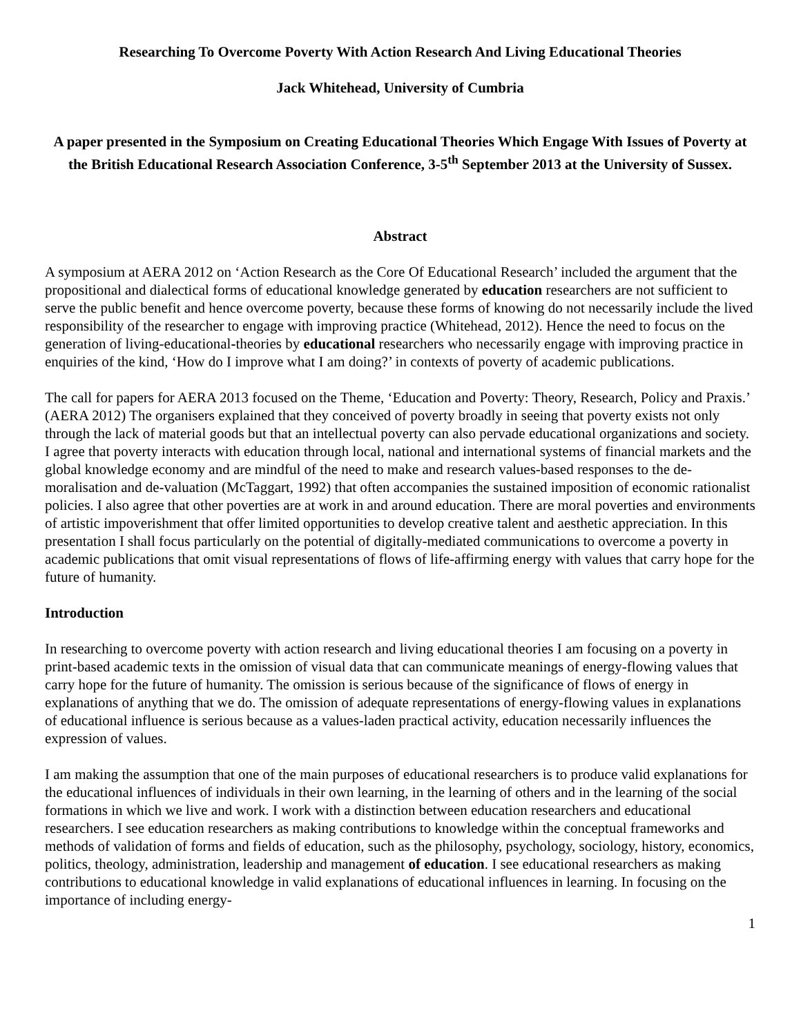Researching To Overcome Poverty With Action Research And Living Educational Theories
Jack Whitehead, University of Cumbria
A paper presented in the Symposium on Creating Educational Theories Which Engage With Issues of Poverty at the British Educational Research Association Conference, 3-5<sup>th</sup> September 2013 at the University of Sussex.
Abstract
A symposium at AERA 2012 on ‘Action Research as the Core Of Educational Research’ included the argument that the propositional and dialectical forms of educational knowledge generated by education researchers are not sufficient to serve the public benefit and hence overcome poverty, because these forms of knowing do not necessarily include the lived responsibility of the researcher to engage with improving practice (Whitehead, 2012). Hence the need to focus on the generation of living-educational-theories by educational researchers who necessarily engage with improving practice in enquiries of the kind, ‘How do I improve what I am doing?’ in contexts of poverty of academic publications.
The call for papers for AERA 2013 focused on the Theme, ‘Education and Poverty: Theory, Research, Policy and Praxis.’ (AERA 2012) The organisers explained that they conceived of poverty broadly in seeing that poverty exists not only through the lack of material goods but that an intellectual poverty can also pervade educational organizations and society. I agree that poverty interacts with education through local, national and international systems of financial markets and the global knowledge economy and are mindful of the need to make and research values-based responses to the de-moralisation and de-valuation (McTaggart, 1992) that often accompanies the sustained imposition of economic rationalist policies. I also agree that other poverties are at work in and around education. There are moral poverties and environments of artistic impoverishment that offer limited opportunities to develop creative talent and aesthetic appreciation. In this presentation I shall focus particularly on the potential of digitally-mediated communications to overcome a poverty in academic publications that omit visual representations of flows of life-affirming energy with values that carry hope for the future of humanity.
Introduction
In researching to overcome poverty with action research and living educational theories I am focusing on a poverty in print-based academic texts in the omission of visual data that can communicate meanings of energy-flowing values that carry hope for the future of humanity. The omission is serious because of the significance of flows of energy in explanations of anything that we do. The omission of adequate representations of energy-flowing values in explanations of educational influence is serious because as a values-laden practical activity, education necessarily influences the expression of values.
I am making the assumption that one of the main purposes of educational researchers is to produce valid explanations for the educational influences of individuals in their own learning, in the learning of others and in the learning of the social formations in which we live and work. I work with a distinction between education researchers and educational researchers. I see education researchers as making contributions to knowledge within the conceptual frameworks and methods of validation of forms and fields of education, such as the philosophy, psychology, sociology, history, economics, politics, theology, administration, leadership and management of education. I see educational researchers as making contributions to educational knowledge in valid explanations of educational influences in learning. In focusing on the importance of including energy-
1